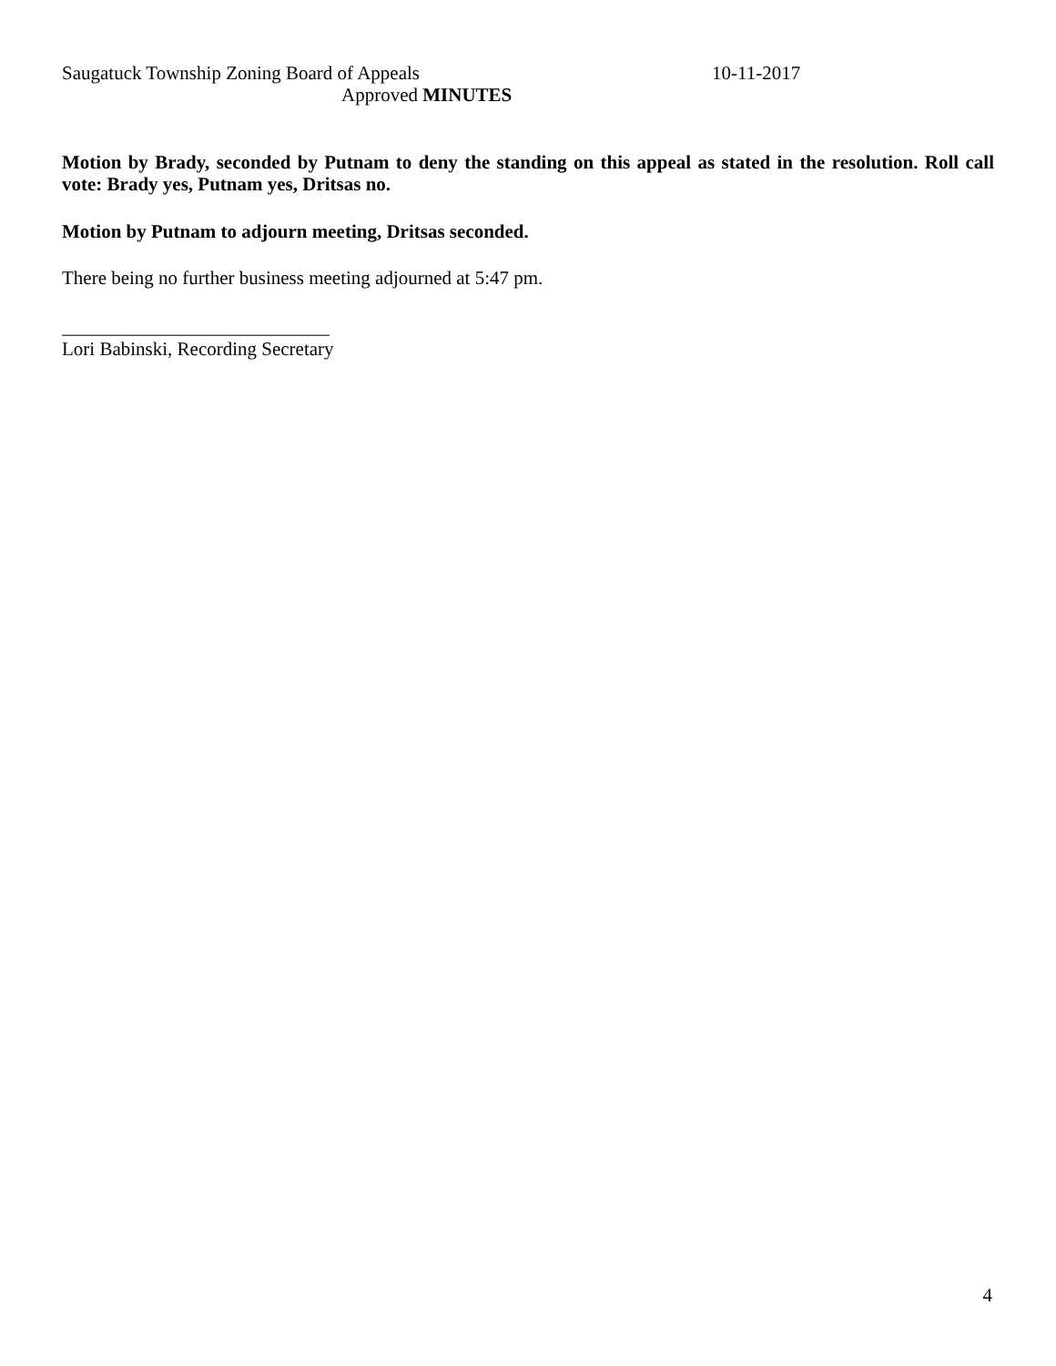Saugatuck Township Zoning Board of Appeals 10-11-2017
Approved MINUTES
Motion by Brady, seconded by Putnam to deny the standing on this appeal as stated in the resolution. Roll call vote: Brady yes, Putnam yes, Dritsas no.
Motion by Putnam to adjourn meeting, Dritsas seconded.
There being no further business meeting adjourned at 5:47 pm.
____________________________
Lori Babinski, Recording Secretary
4